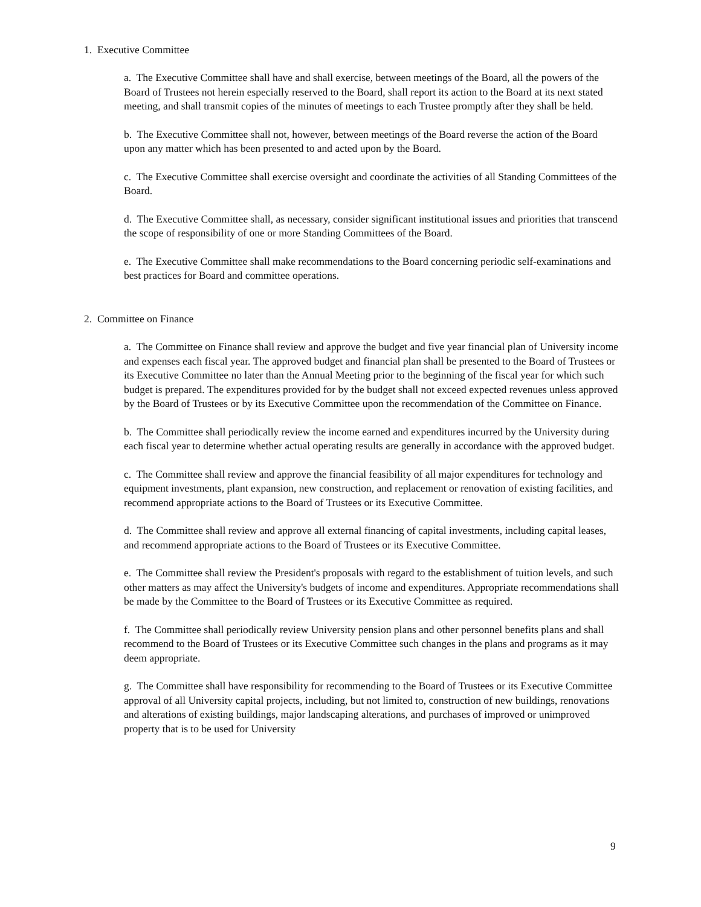1. Executive Committee
a. The Executive Committee shall have and shall exercise, between meetings of the Board, all the powers of the Board of Trustees not herein especially reserved to the Board, shall report its action to the Board at its next stated meeting, and shall transmit copies of the minutes of meetings to each Trustee promptly after they shall be held.
b. The Executive Committee shall not, however, between meetings of the Board reverse the action of the Board upon any matter which has been presented to and acted upon by the Board.
c. The Executive Committee shall exercise oversight and coordinate the activities of all Standing Committees of the Board.
d. The Executive Committee shall, as necessary, consider significant institutional issues and priorities that transcend the scope of responsibility of one or more Standing Committees of the Board.
e. The Executive Committee shall make recommendations to the Board concerning periodic self-examinations and best practices for Board and committee operations.
2. Committee on Finance
a. The Committee on Finance shall review and approve the budget and five year financial plan of University income and expenses each fiscal year. The approved budget and financial plan shall be presented to the Board of Trustees or its Executive Committee no later than the Annual Meeting prior to the beginning of the fiscal year for which such budget is prepared. The expenditures provided for by the budget shall not exceed expected revenues unless approved by the Board of Trustees or by its Executive Committee upon the recommendation of the Committee on Finance.
b. The Committee shall periodically review the income earned and expenditures incurred by the University during each fiscal year to determine whether actual operating results are generally in accordance with the approved budget.
c. The Committee shall review and approve the financial feasibility of all major expenditures for technology and equipment investments, plant expansion, new construction, and replacement or renovation of existing facilities, and recommend appropriate actions to the Board of Trustees or its Executive Committee.
d. The Committee shall review and approve all external financing of capital investments, including capital leases, and recommend appropriate actions to the Board of Trustees or its Executive Committee.
e. The Committee shall review the President's proposals with regard to the establishment of tuition levels, and such other matters as may affect the University's budgets of income and expenditures. Appropriate recommendations shall be made by the Committee to the Board of Trustees or its Executive Committee as required.
f. The Committee shall periodically review University pension plans and other personnel benefits plans and shall recommend to the Board of Trustees or its Executive Committee such changes in the plans and programs as it may deem appropriate.
g. The Committee shall have responsibility for recommending to the Board of Trustees or its Executive Committee approval of all University capital projects, including, but not limited to, construction of new buildings, renovations and alterations of existing buildings, major landscaping alterations, and purchases of improved or unimproved property that is to be used for University
9